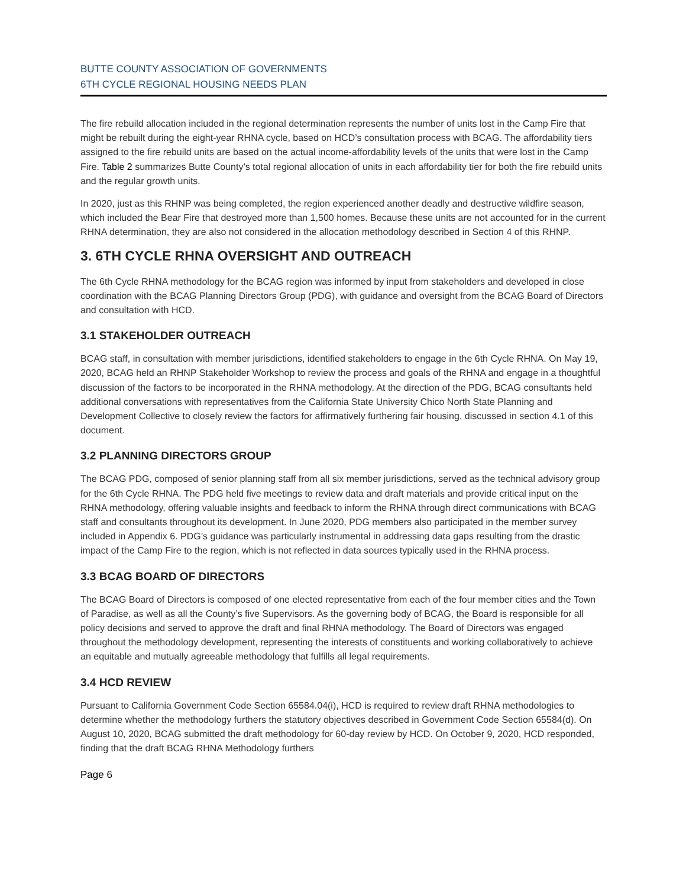BUTTE COUNTY ASSOCIATION OF GOVERNMENTS
6TH CYCLE REGIONAL HOUSING NEEDS PLAN
The fire rebuild allocation included in the regional determination represents the number of units lost in the Camp Fire that might be rebuilt during the eight-year RHNA cycle, based on HCD’s consultation process with BCAG. The affordability tiers assigned to the fire rebuild units are based on the actual income-affordability levels of the units that were lost in the Camp Fire. Table 2 summarizes Butte County’s total regional allocation of units in each affordability tier for both the fire rebuild units and the regular growth units.
In 2020, just as this RHNP was being completed, the region experienced another deadly and destructive wildfire season, which included the Bear Fire that destroyed more than 1,500 homes. Because these units are not accounted for in the current RHNA determination, they are also not considered in the allocation methodology described in Section 4 of this RHNP.
3. 6TH CYCLE RHNA OVERSIGHT AND OUTREACH
The 6th Cycle RHNA methodology for the BCAG region was informed by input from stakeholders and developed in close coordination with the BCAG Planning Directors Group (PDG), with guidance and oversight from the BCAG Board of Directors and consultation with HCD.
3.1 STAKEHOLDER OUTREACH
BCAG staff, in consultation with member jurisdictions, identified stakeholders to engage in the 6th Cycle RHNA. On May 19, 2020, BCAG held an RHNP Stakeholder Workshop to review the process and goals of the RHNA and engage in a thoughtful discussion of the factors to be incorporated in the RHNA methodology. At the direction of the PDG, BCAG consultants held additional conversations with representatives from the California State University Chico North State Planning and Development Collective to closely review the factors for affirmatively furthering fair housing, discussed in section 4.1 of this document.
3.2 PLANNING DIRECTORS GROUP
The BCAG PDG, composed of senior planning staff from all six member jurisdictions, served as the technical advisory group for the 6th Cycle RHNA. The PDG held five meetings to review data and draft materials and provide critical input on the RHNA methodology, offering valuable insights and feedback to inform the RHNA through direct communications with BCAG staff and consultants throughout its development. In June 2020, PDG members also participated in the member survey included in Appendix 6. PDG’s guidance was particularly instrumental in addressing data gaps resulting from the drastic impact of the Camp Fire to the region, which is not reflected in data sources typically used in the RHNA process.
3.3 BCAG BOARD OF DIRECTORS
The BCAG Board of Directors is composed of one elected representative from each of the four member cities and the Town of Paradise, as well as all the County’s five Supervisors. As the governing body of BCAG, the Board is responsible for all policy decisions and served to approve the draft and final RHNA methodology. The Board of Directors was engaged throughout the methodology development, representing the interests of constituents and working collaboratively to achieve an equitable and mutually agreeable methodology that fulfills all legal requirements.
3.4 HCD REVIEW
Pursuant to California Government Code Section 65584.04(i), HCD is required to review draft RHNA methodologies to determine whether the methodology furthers the statutory objectives described in Government Code Section 65584(d). On August 10, 2020, BCAG submitted the draft methodology for 60-day review by HCD. On October 9, 2020, HCD responded, finding that the draft BCAG RHNA Methodology furthers
Page 6